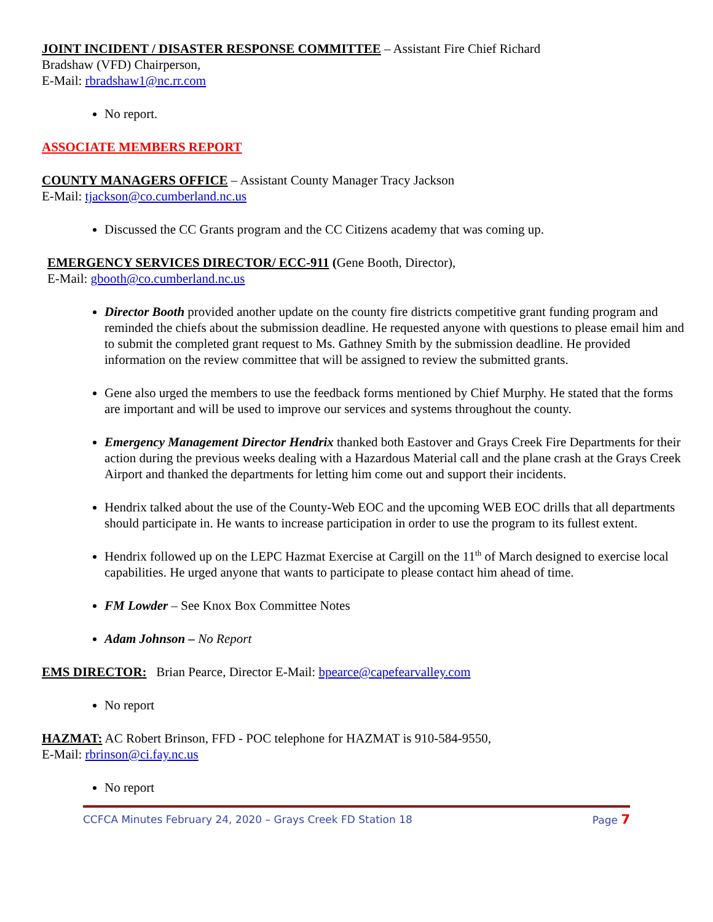JOINT INCIDENT / DISASTER RESPONSE COMMITTEE – Assistant Fire Chief Richard
Bradshaw (VFD) Chairperson,
E-Mail: rbradshaw1@nc.rr.com
No report.
ASSOCIATE MEMBERS REPORT
COUNTY MANAGERS OFFICE – Assistant County Manager Tracy Jackson
E-Mail: tjackson@co.cumberland.nc.us
Discussed the CC Grants program and the CC Citizens academy that was coming up.
EMERGENCY SERVICES DIRECTOR/ ECC-911 (Gene Booth, Director),
E-Mail: gbooth@co.cumberland.nc.us
Director Booth provided another update on the county fire districts competitive grant funding program and reminded the chiefs about the submission deadline. He requested anyone with questions to please email him and to submit the completed grant request to Ms. Gathney Smith by the submission deadline. He provided information on the review committee that will be assigned to review the submitted grants.
Gene also urged the members to use the feedback forms mentioned by Chief Murphy. He stated that the forms are important and will be used to improve our services and systems throughout the county.
Emergency Management Director Hendrix thanked both Eastover and Grays Creek Fire Departments for their action during the previous weeks dealing with a Hazardous Material call and the plane crash at the Grays Creek Airport and thanked the departments for letting him come out and support their incidents.
Hendrix talked about the use of the County-Web EOC and the upcoming WEB EOC drills that all departments should participate in. He wants to increase participation in order to use the program to its fullest extent.
Hendrix followed up on the LEPC Hazmat Exercise at Cargill on the 11<sup>th</sup> of March designed to exercise local capabilities. He urged anyone that wants to participate to please contact him ahead of time.
FM Lowder – See Knox Box Committee Notes
Adam Johnson – No Report
EMS DIRECTOR: Brian Pearce, Director E-Mail: bpearce@capefearvalley.com
No report
HAZMAT: AC Robert Brinson, FFD - POC telephone for HAZMAT is 910-584-9550,
E-Mail: rbrinson@ci.fay.nc.us
No report
CCFCA Minutes February 24, 2020 – Grays Creek FD Station 18 Page 7